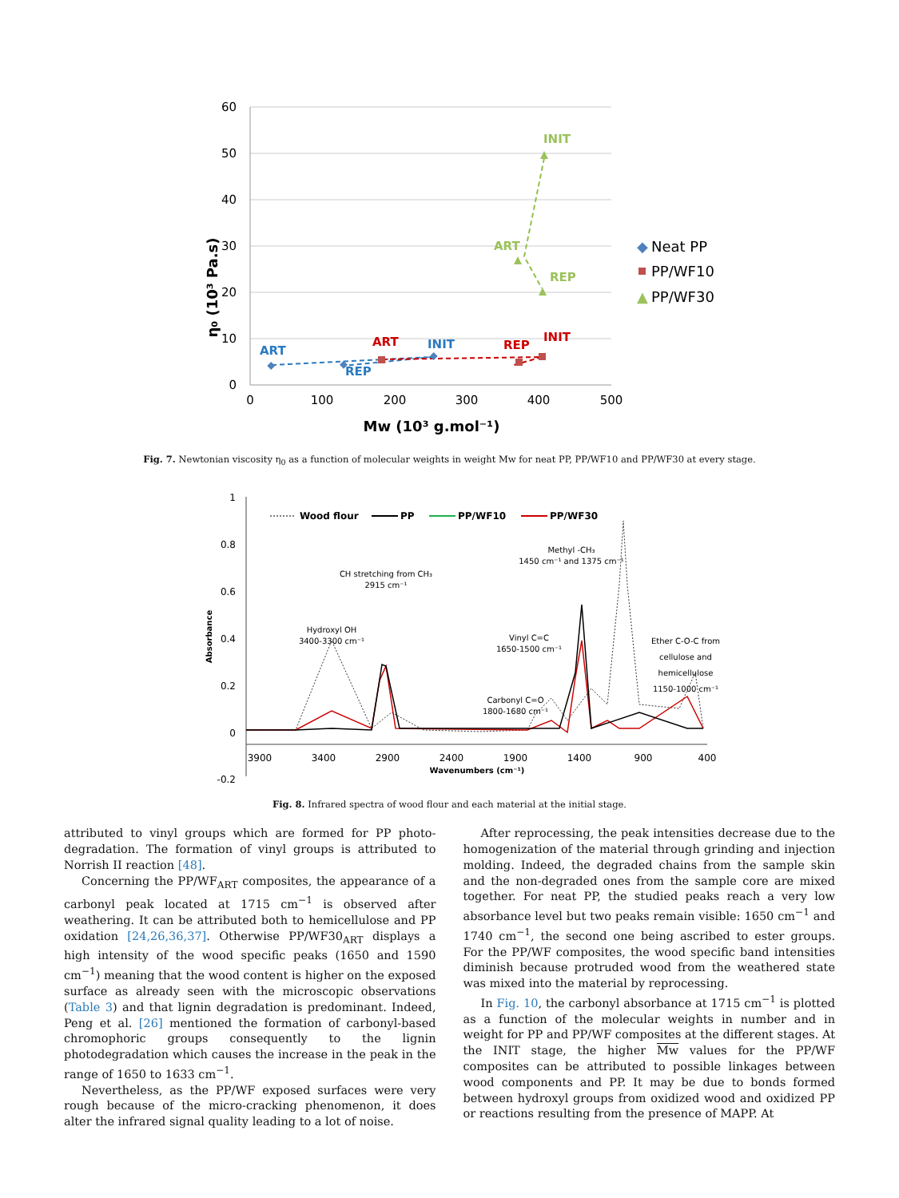60
50
40
30
20
10
0
0
100
200
300
400
500
Mw (10³ g.mol⁻¹)
η₀ (10³ Pa.s)
INIT
ART
REP
ART
REP
INIT
ART
REP
INIT
◆
Neat PP
PP/WF10
▲
PP/WF30
Fig. 7. Newtonian viscosity η<sub>0</sub> as a function of molecular weights in weight Mw for neat PP, PP/WF10 and PP/WF30 at every stage.
1
0.8
0.6
0.4
0.2
0
-0.2
3900
3400
2900
2400
1900
1400
900
400
Wavenumbers (cm⁻¹)
Absorbance
Wood flour
PP
PP/WF10
PP/WF30
Hydroxyl OH
3400-3300 cm⁻¹
CH stretching from CH₃
2915 cm⁻¹
Vinyl C=C
1650-1500 cm⁻¹
Carbonyl C=O
1800-1680 cm⁻¹
Methyl -CH₃
1450 cm⁻¹ and 1375 cm⁻¹
Ether C-O-C from
cellulose and
hemicellulose
1150-1000 cm⁻¹
Fig. 8. Infrared spectra of wood flour and each material at the initial stage.
attributed to vinyl groups which are formed for PP photo-degradation. The formation of vinyl groups is attributed to Norrish II reaction [48].
Concerning the PP/WF<sub>ART</sub> composites, the appearance of a carbonyl peak located at 1715 cm<sup>−1</sup> is observed after weathering. It can be attributed both to hemicellulose and PP oxidation [24,26,36,37]. Otherwise PP/WF30<sub>ART</sub> displays a high intensity of the wood specific peaks (1650 and 1590 cm<sup>−1</sup>) meaning that the wood content is higher on the exposed surface as already seen with the microscopic observations (Table 3) and that lignin degradation is predominant. Indeed, Peng et al. [26] mentioned the formation of carbonyl-based chromophoric groups consequently to the lignin photodegradation which causes the increase in the peak in the range of 1650 to 1633 cm<sup>−1</sup>.
Nevertheless, as the PP/WF exposed surfaces were very rough because of the micro-cracking phenomenon, it does alter the infrared signal quality leading to a lot of noise.
After reprocessing, the peak intensities decrease due to the homogenization of the material through grinding and injection molding. Indeed, the degraded chains from the sample skin and the non-degraded ones from the sample core are mixed together. For neat PP, the studied peaks reach a very low absorbance level but two peaks remain visible: 1650 cm<sup>−1</sup> and 1740 cm<sup>−1</sup>, the second one being ascribed to ester groups. For the PP/WF composites, the wood specific band intensities diminish because protruded wood from the weathered state was mixed into the material by reprocessing.
In Fig. 10, the carbonyl absorbance at 1715 cm<sup>−1</sup> is plotted as a function of the molecular weights in number and in weight for PP and PP/WF composites at the different stages. At the INIT stage, the higher Mw values for the PP/WF composites can be attributed to possible linkages between wood components and PP. It may be due to bonds formed between hydroxyl groups from oxidized wood and oxidized PP or reactions resulting from the presence of MAPP. At